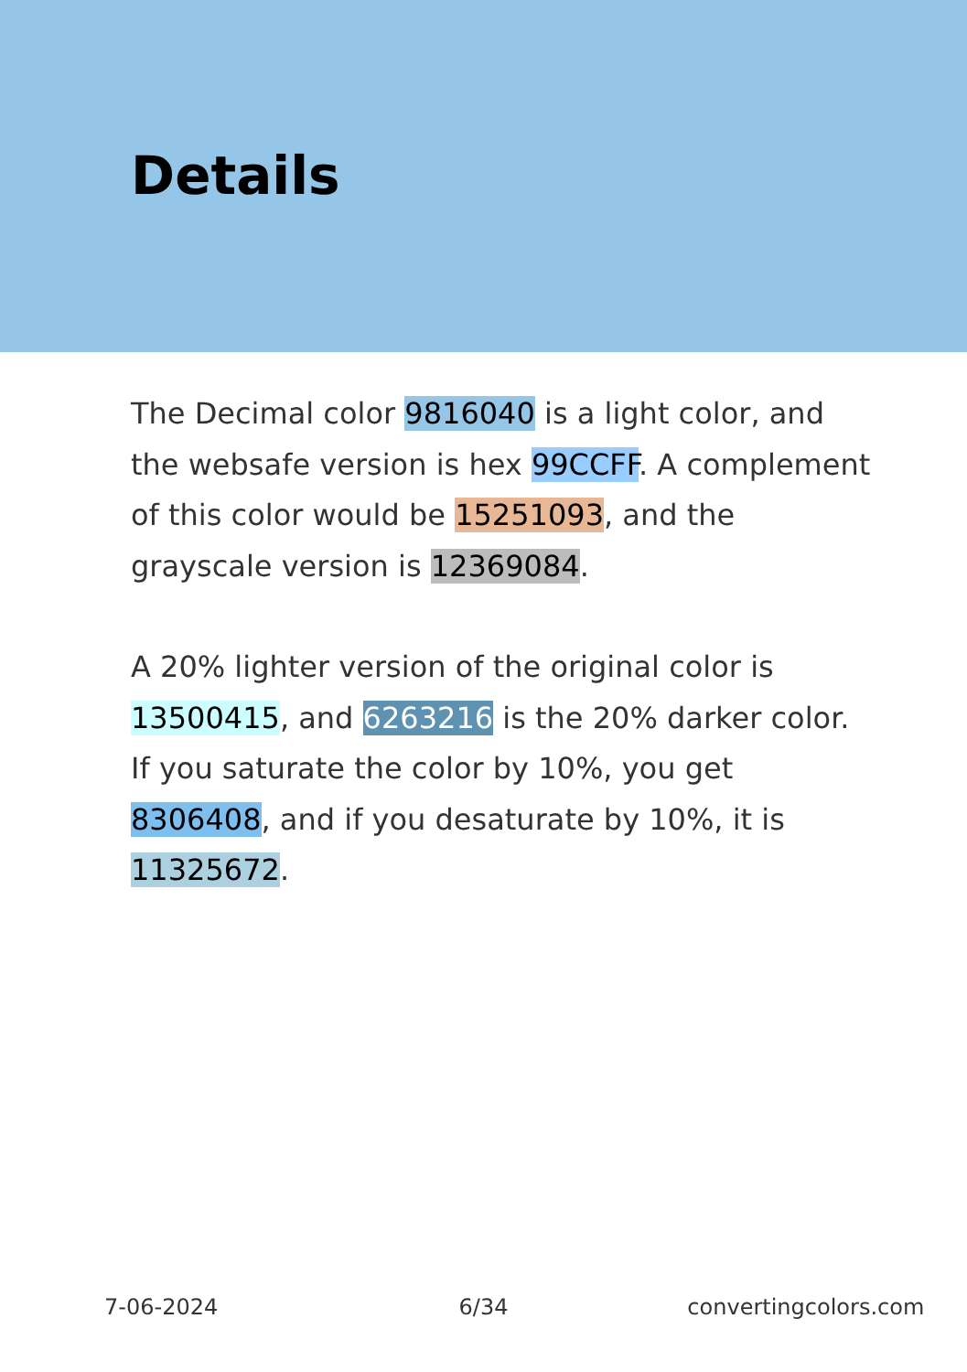Details
The Decimal color 9816040 is a light color, and the websafe version is hex 99CCFF. A complement of this color would be 15251093, and the grayscale version is 12369084.
A 20% lighter version of the original color is 13500415, and 6263216 is the 20% darker color. If you saturate the color by 10%, you get 8306408, and if you desaturate by 10%, it is 11325672.
7-06-2024 6/34 convertingcolors.com